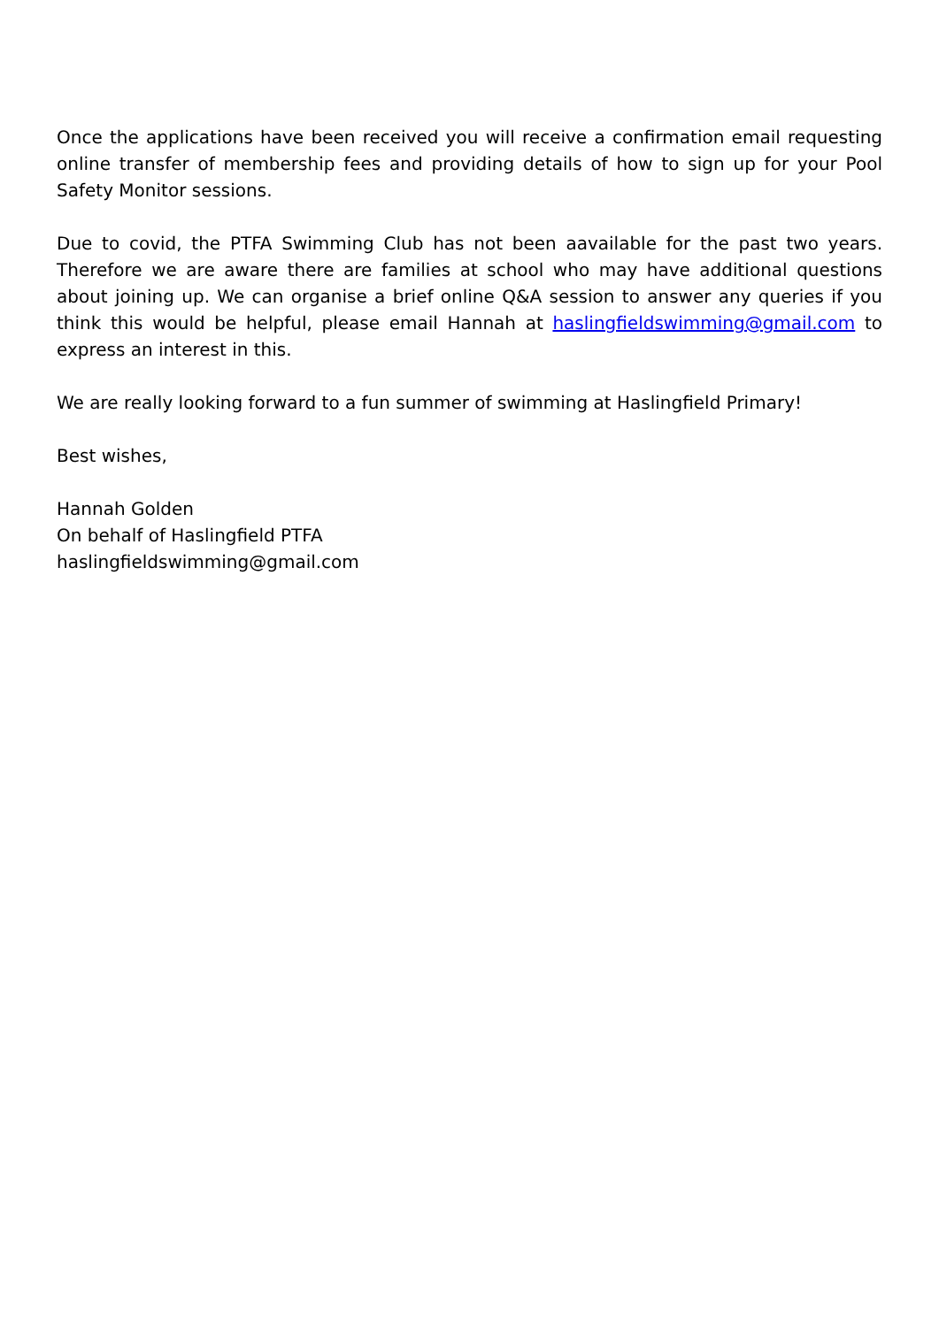Once the applications have been received you will receive a confirmation email requesting online transfer of membership fees and providing details of how to sign up for your Pool Safety Monitor sessions.
Due to covid, the PTFA Swimming Club has not been aavailable for the past two years. Therefore we are aware there are families at school who may have additional questions about joining up. We can organise a brief online Q&A session to answer any queries if you think this would be helpful, please email Hannah at haslingfieldswimming@gmail.com to express an interest in this.
We are really looking forward to a fun summer of swimming at Haslingfield Primary!
Best wishes,
Hannah Golden
On behalf of Haslingfield PTFA
haslingfieldswimming@gmail.com